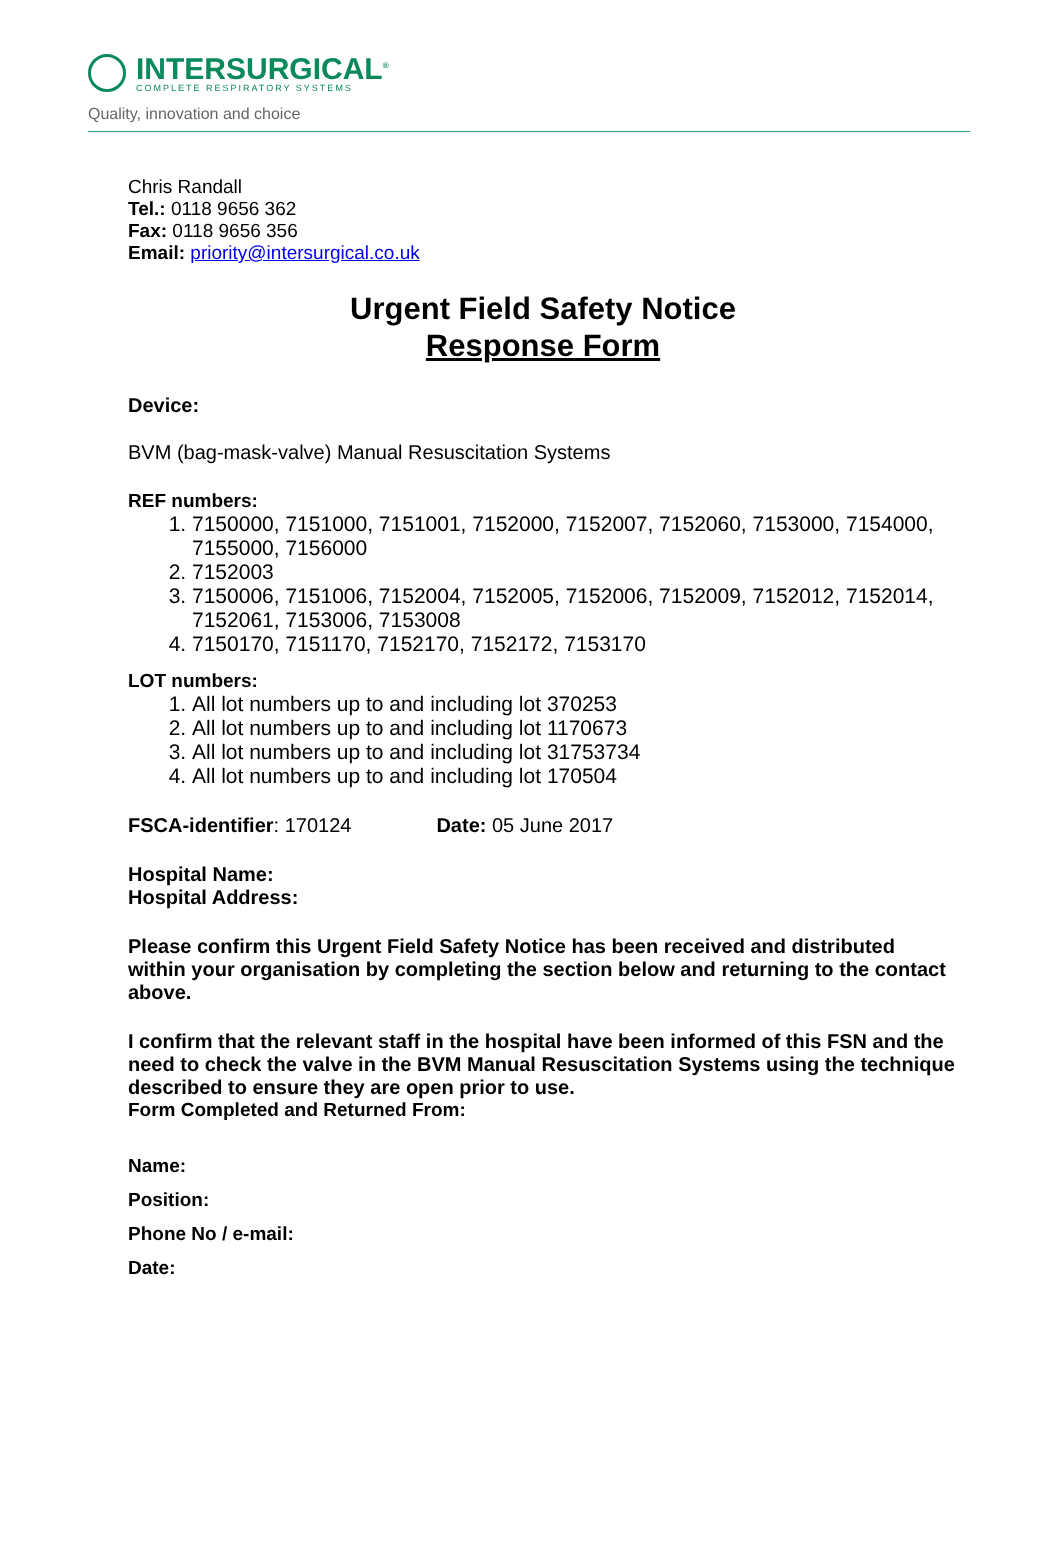INTERSURGICAL<sup>®</sup>
COMPLETE RESPIRATORY SYSTEMS
Quality, innovation and choice
Chris Randall
Tel.: 0118 9656 362
Fax: 0118 9656 356
Email: priority@intersurgical.co.uk
Urgent Field Safety Notice
Response Form
Device:
BVM (bag-mask-valve) Manual Resuscitation Systems
REF numbers:
1. 7150000, 7151000, 7151001, 7152000, 7152007, 7152060, 7153000, 7154000, 7155000, 7156000
2. 7152003
3. 7150006, 7151006, 7152004, 7152005, 7152006, 7152009, 7152012, 7152014, 7152061, 7153006, 7153008
4. 7150170, 7151170, 7152170, 7152172, 7153170
LOT numbers:
1. All lot numbers up to and including lot 370253
2. All lot numbers up to and including lot 1170673
3. All lot numbers up to and including lot 31753734
4. All lot numbers up to and including lot 170504
FSCA-identifier: 170124 Date: 05 June 2017
Hospital Name:
Hospital Address:
Please confirm this Urgent Field Safety Notice has been received and distributed within your organisation by completing the section below and returning to the contact above.
I confirm that the relevant staff in the hospital have been informed of this FSN and the need to check the valve in the BVM Manual Resuscitation Systems using the technique described to ensure they are open prior to use.
Form Completed and Returned From:
Name:
Position:
Phone No / e-mail:
Date: